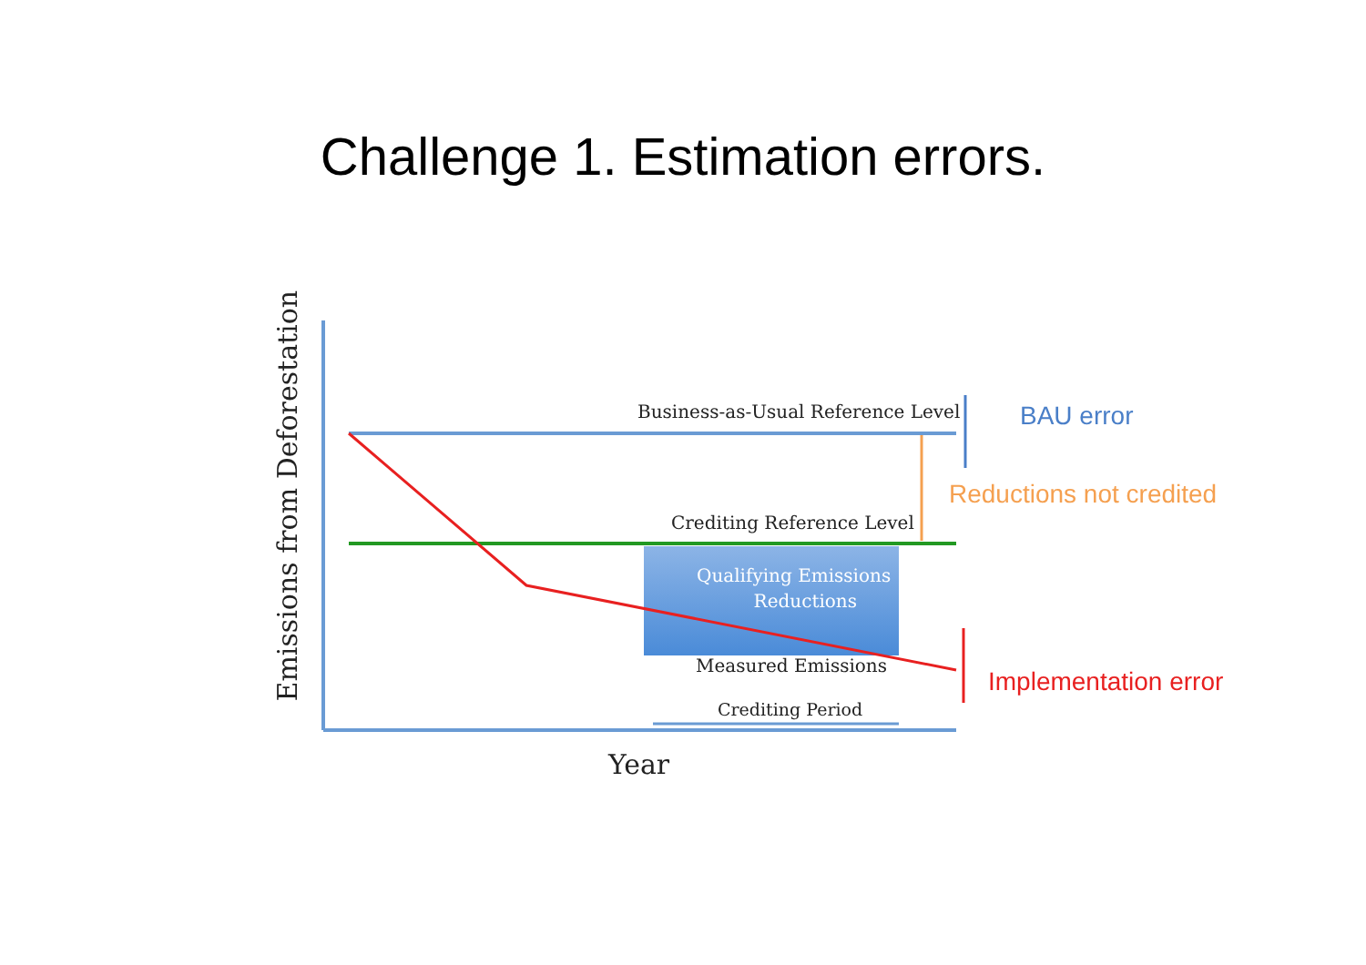Challenge 1. Estimation errors.
Business-as-Usual Reference Level BAU error
Reductions not credited
Crediting Reference Level
Qualifying Emissions
Reductions
Measured Emissions
Implementation error
Crediting Period
Year
Emissions from Deforestation